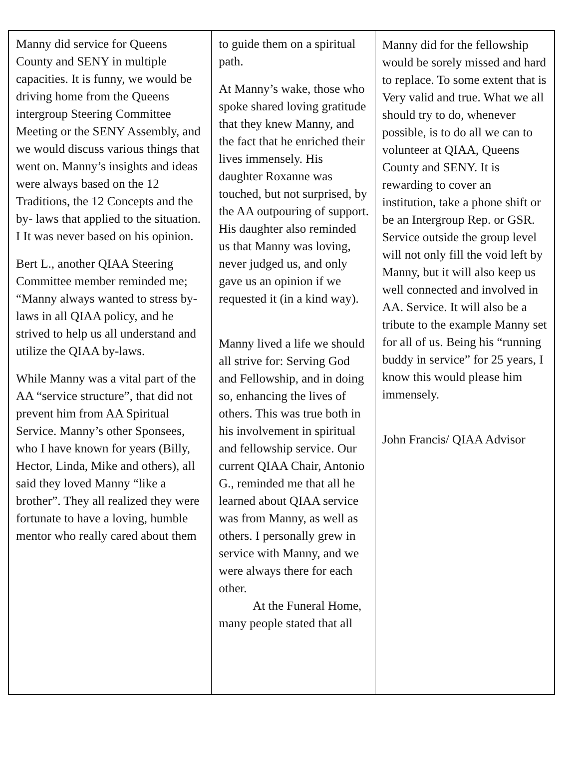Manny did service for Queens County and SENY in multiple capacities. It is funny, we would be driving home from the Queens intergroup Steering Committee Meeting or the SENY Assembly, and we would discuss various things that went on. Manny’s insights and ideas were always based on the 12 Traditions, the 12 Concepts and the by- laws that applied to the situation. I It was never based on his opinion.
Bert L., another QIAA Steering Committee member reminded me; “Manny always wanted to stress by-laws in all QIAA policy, and he strived to help us all understand and utilize the QIAA by-laws.
While Manny was a vital part of the AA “service structure”, that did not prevent him from AA Spiritual Service. Manny’s other Sponsees, who I have known for years (Billy, Hector, Linda, Mike and others), all said they loved Manny “like a brother”. They all realized they were fortunate to have a loving, humble mentor who really cared about them
to guide them on a spiritual path.
At Manny’s wake, those who spoke shared loving gratitude that they knew Manny, and the fact that he enriched their lives immensely. His daughter Roxanne was touched, but not surprised, by the AA outpouring of support. His daughter also reminded us that Manny was loving, never judged us, and only gave us an opinion if we requested it (in a kind way).
Manny lived a life we should all strive for: Serving God and Fellowship, and in doing so, enhancing the lives of others. This was true both in his involvement in spiritual and fellowship service. Our current QIAA Chair, Antonio G., reminded me that all he learned about QIAA service was from Manny, as well as others. I personally grew in service with Manny, and we were always there for each other.
At the Funeral Home, many people stated that all
Manny did for the fellowship would be sorely missed and hard to replace. To some extent that is Very valid and true. What we all should try to do, whenever possible, is to do all we can to volunteer at QIAA, Queens County and SENY. It is rewarding to cover an institution, take a phone shift or be an Intergroup Rep. or GSR. Service outside the group level will not only fill the void left by Manny, but it will also keep us well connected and involved in AA. Service. It will also be a tribute to the example Manny set for all of us. Being his “running buddy in service” for 25 years, I know this would please him immensely.
John Francis/ QIAA Advisor